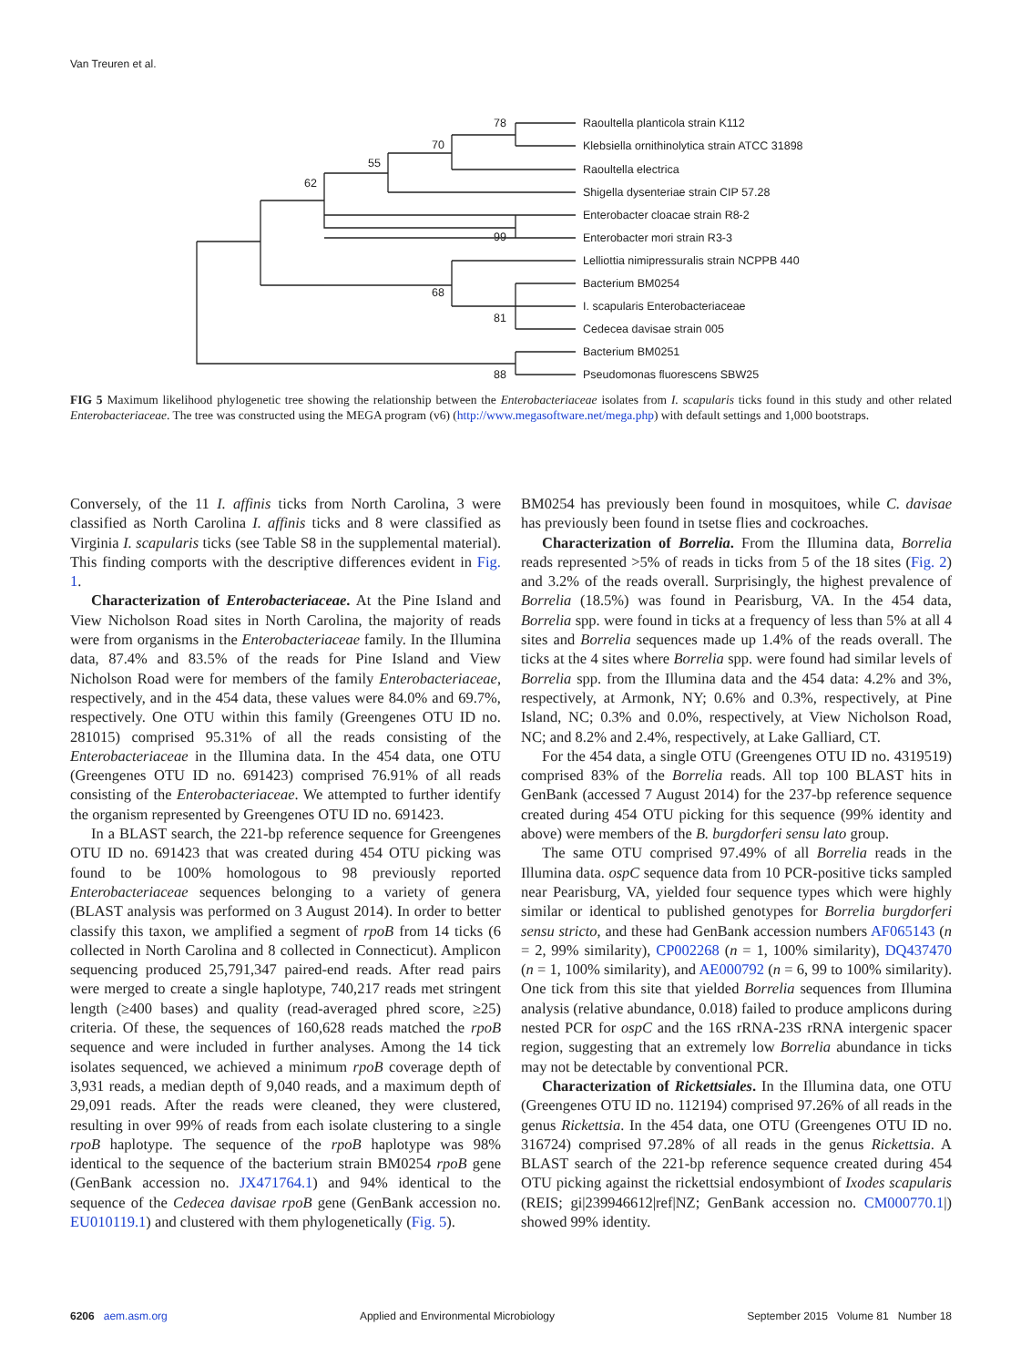Van Treuren et al.
78
70
55
62
99
68
81
88
Raoultella planticola strain K112
Klebsiella ornithinolytica strain ATCC 31898
Raoultella electrica
Shigella dysenteriae strain CIP 57.28
Enterobacter cloacae strain R8-2
Enterobacter mori strain R3-3
Lelliottia nimipressuralis strain NCPPB 440
Bacterium BM0254
I. scapularis Enterobacteriaceae
Cedecea davisae strain 005
Bacterium BM0251
Pseudomonas fluorescens SBW25
FIG 5 Maximum likelihood phylogenetic tree showing the relationship between the Enterobacteriaceae isolates from I. scapularis ticks found in this study and other related Enterobacteriaceae. The tree was constructed using the MEGA program (v6) (http://www.megasoftware.net/mega.php) with default settings and 1,000 bootstraps.
Conversely, of the 11 I. affinis ticks from North Carolina, 3 were classified as North Carolina I. affinis ticks and 8 were classified as Virginia I. scapularis ticks (see Table S8 in the supplemental material). This finding comports with the descriptive differences evident in Fig. 1.
Characterization of Enterobacteriaceae. At the Pine Island and View Nicholson Road sites in North Carolina, the majority of reads were from organisms in the Enterobacteriaceae family. In the Illumina data, 87.4% and 83.5% of the reads for Pine Island and View Nicholson Road were for members of the family Enterobacteriaceae, respectively, and in the 454 data, these values were 84.0% and 69.7%, respectively. One OTU within this family (Greengenes OTU ID no. 281015) comprised 95.31% of all the reads consisting of the Enterobacteriaceae in the Illumina data. In the 454 data, one OTU (Greengenes OTU ID no. 691423) comprised 76.91% of all reads consisting of the Enterobacteriaceae. We attempted to further identify the organism represented by Greengenes OTU ID no. 691423.
In a BLAST search, the 221-bp reference sequence for Greengenes OTU ID no. 691423 that was created during 454 OTU picking was found to be 100% homologous to 98 previously reported Enterobacteriaceae sequences belonging to a variety of genera (BLAST analysis was performed on 3 August 2014). In order to better classify this taxon, we amplified a segment of rpoB from 14 ticks (6 collected in North Carolina and 8 collected in Connecticut). Amplicon sequencing produced 25,791,347 paired-end reads. After read pairs were merged to create a single haplotype, 740,217 reads met stringent length (≥400 bases) and quality (read-averaged phred score, ≥25) criteria. Of these, the sequences of 160,628 reads matched the rpoB sequence and were included in further analyses. Among the 14 tick isolates sequenced, we achieved a minimum rpoB coverage depth of 3,931 reads, a median depth of 9,040 reads, and a maximum depth of 29,091 reads. After the reads were cleaned, they were clustered, resulting in over 99% of reads from each isolate clustering to a single rpoB haplotype. The sequence of the rpoB haplotype was 98% identical to the sequence of the bacterium strain BM0254 rpoB gene (GenBank accession no. JX471764.1) and 94% identical to the sequence of the Cedecea davisae rpoB gene (GenBank accession no. EU010119.1) and clustered with them phylogenetically (Fig. 5).
BM0254 has previously been found in mosquitoes, while C. davisae has previously been found in tsetse flies and cockroaches.
Characterization of Borrelia. From the Illumina data, Borrelia reads represented >5% of reads in ticks from 5 of the 18 sites (Fig. 2) and 3.2% of the reads overall. Surprisingly, the highest prevalence of Borrelia (18.5%) was found in Pearisburg, VA. In the 454 data, Borrelia spp. were found in ticks at a frequency of less than 5% at all 4 sites and Borrelia sequences made up 1.4% of the reads overall. The ticks at the 4 sites where Borrelia spp. were found had similar levels of Borrelia spp. from the Illumina data and the 454 data: 4.2% and 3%, respectively, at Armonk, NY; 0.6% and 0.3%, respectively, at Pine Island, NC; 0.3% and 0.0%, respectively, at View Nicholson Road, NC; and 8.2% and 2.4%, respectively, at Lake Galliard, CT.
For the 454 data, a single OTU (Greengenes OTU ID no. 4319519) comprised 83% of the Borrelia reads. All top 100 BLAST hits in GenBank (accessed 7 August 2014) for the 237-bp reference sequence created during 454 OTU picking for this sequence (99% identity and above) were members of the B. burgdorferi sensu lato group.
The same OTU comprised 97.49% of all Borrelia reads in the Illumina data. ospC sequence data from 10 PCR-positive ticks sampled near Pearisburg, VA, yielded four sequence types which were highly similar or identical to published genotypes for Borrelia burgdorferi sensu stricto, and these had GenBank accession numbers AF065143 (n = 2, 99% similarity), CP002268 (n = 1, 100% similarity), DQ437470 (n = 1, 100% similarity), and AE000792 (n = 6, 99 to 100% similarity). One tick from this site that yielded Borrelia sequences from Illumina analysis (relative abundance, 0.018) failed to produce amplicons during nested PCR for ospC and the 16S rRNA-23S rRNA intergenic spacer region, suggesting that an extremely low Borrelia abundance in ticks may not be detectable by conventional PCR.
Characterization of Rickettsiales. In the Illumina data, one OTU (Greengenes OTU ID no. 112194) comprised 97.26% of all reads in the genus Rickettsia. In the 454 data, one OTU (Greengenes OTU ID no. 316724) comprised 97.28% of all reads in the genus Rickettsia. A BLAST search of the 221-bp reference sequence created during 454 OTU picking against the rickettsial endosymbiont of Ixodes scapularis (REIS; gi|239946612|ref|NZ; GenBank accession no. CM000770.1|) showed 99% identity.
6206 aem.asm.org Applied and Environmental Microbiology September 2015 Volume 81 Number 18